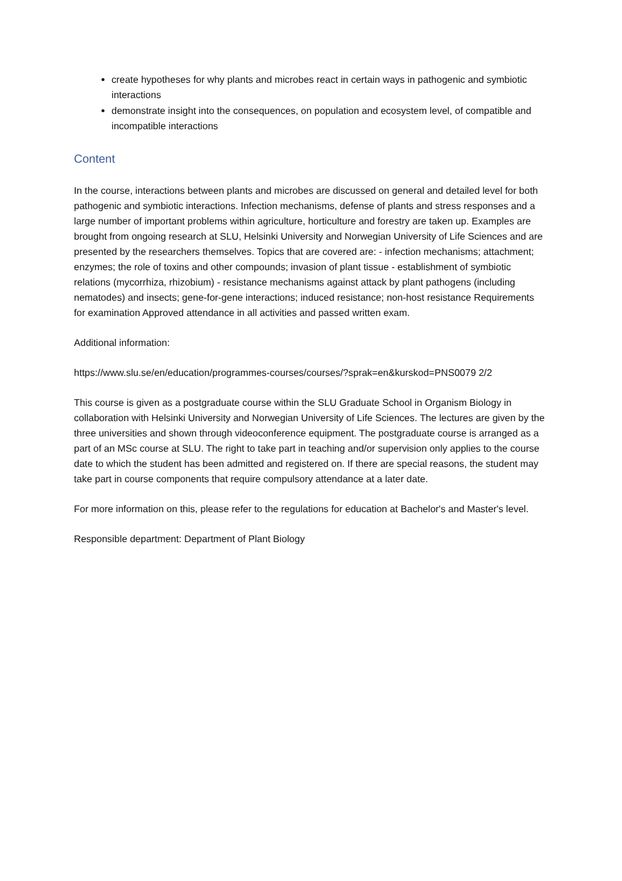create hypotheses for why plants and microbes react in certain ways in pathogenic and symbiotic interactions
demonstrate insight into the consequences, on population and ecosystem level, of compatible and incompatible interactions
Content
In the course, interactions between plants and microbes are discussed on general and detailed level for both pathogenic and symbiotic interactions. Infection mechanisms, defense of plants and stress responses and a large number of important problems within agriculture, horticulture and forestry are taken up. Examples are brought from ongoing research at SLU, Helsinki University and Norwegian University of Life Sciences and are presented by the researchers themselves. Topics that are covered are: - infection mechanisms; attachment; enzymes; the role of toxins and other compounds; invasion of plant tissue - establishment of symbiotic relations (mycorrhiza, rhizobium) - resistance mechanisms against attack by plant pathogens (including nematodes) and insects; gene-for-gene interactions; induced resistance; non-host resistance Requirements for examination Approved attendance in all activities and passed written exam.
Additional information:
https://www.slu.se/en/education/programmes-courses/courses/?sprak=en&kurskod=PNS0079 2/2
This course is given as a postgraduate course within the SLU Graduate School in Organism Biology in collaboration with Helsinki University and Norwegian University of Life Sciences. The lectures are given by the three universities and shown through videoconference equipment. The postgraduate course is arranged as a part of an MSc course at SLU. The right to take part in teaching and/or supervision only applies to the course date to which the student has been admitted and registered on. If there are special reasons, the student may take part in course components that require compulsory attendance at a later date.
For more information on this, please refer to the regulations for education at Bachelor's and Master's level.
Responsible department: Department of Plant Biology